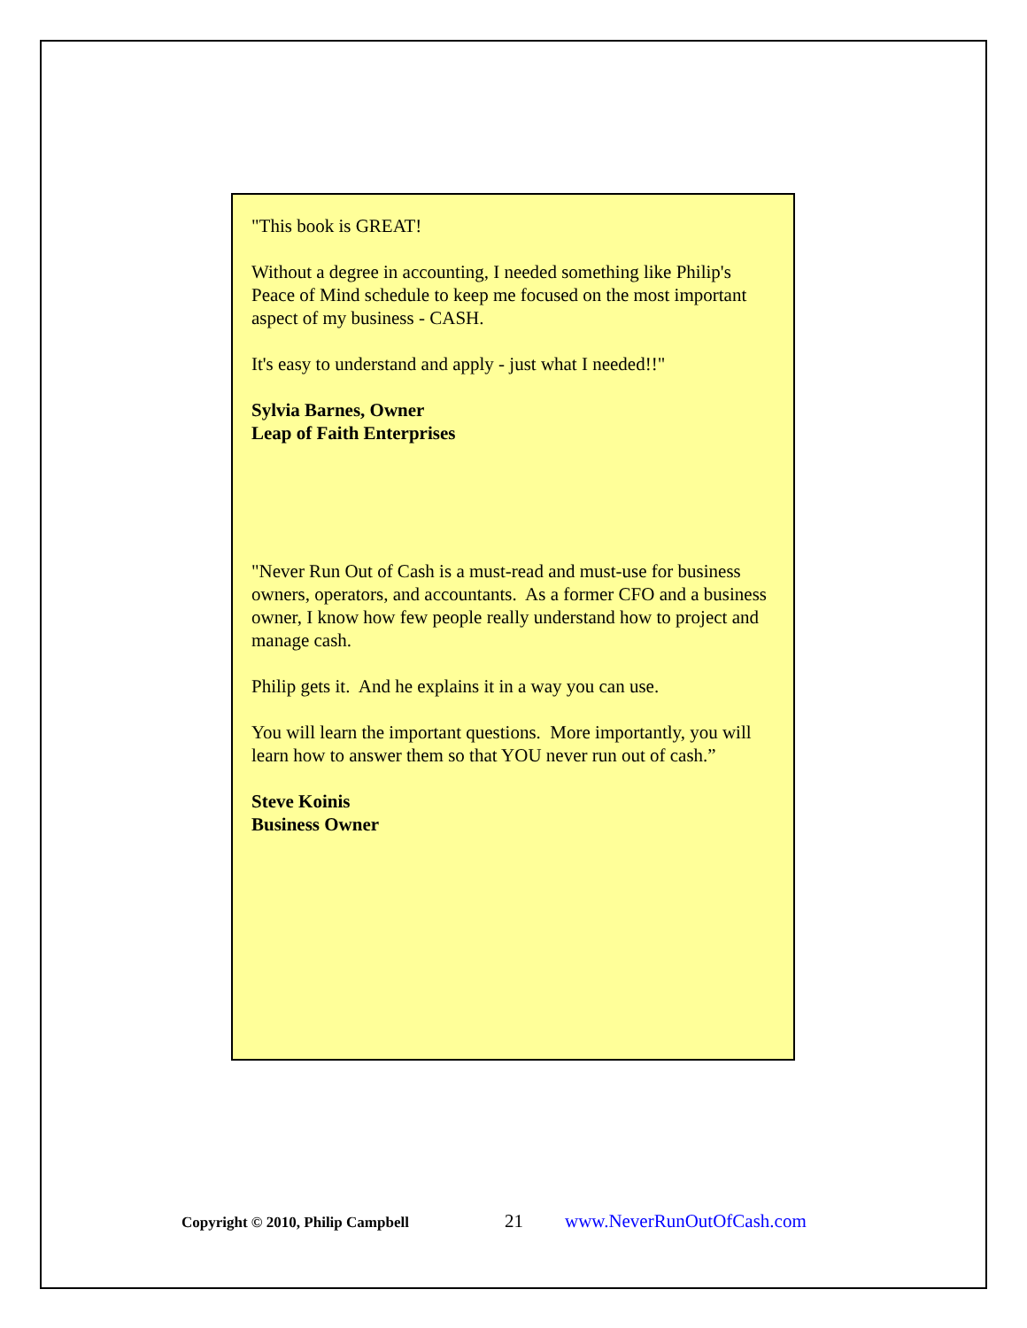"This book is GREAT!
Without a degree in accounting, I needed something like Philip's Peace of Mind schedule to keep me focused on the most important aspect of my business - CASH.
It's easy to understand and apply - just what I needed!!"
Sylvia Barnes, Owner
Leap of Faith Enterprises
"Never Run Out of Cash is a must-read and must-use for business owners, operators, and accountants. As a former CFO and a business owner, I know how few people really understand how to project and manage cash.
Philip gets it. And he explains it in a way you can use.
You will learn the important questions. More importantly, you will learn how to answer them so that YOU never run out of cash.”
Steve Koinis
Business Owner
Copyright © 2010, Philip Campbell 21 www.NeverRunOutOfCash.com